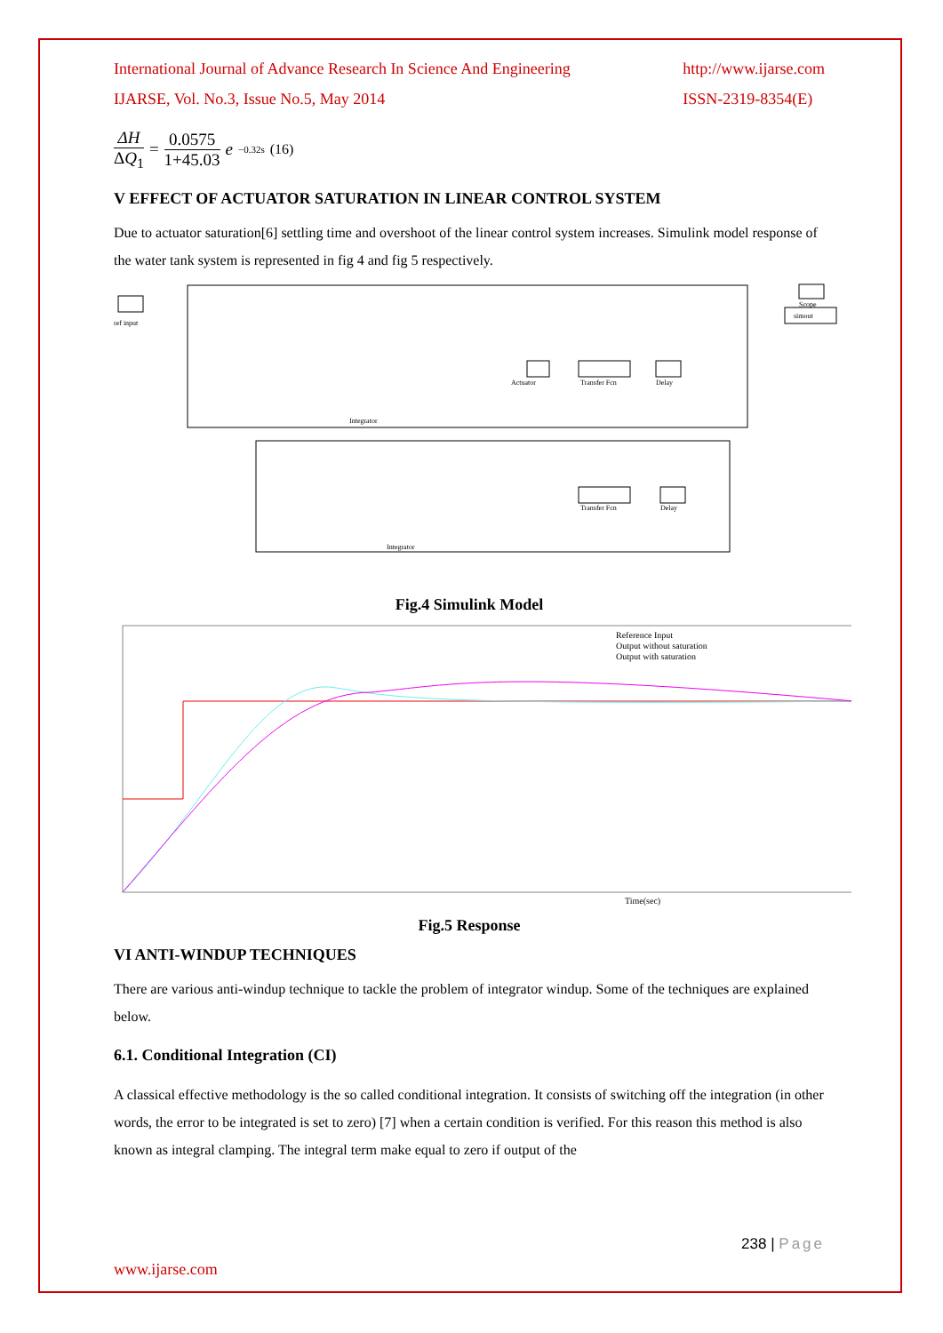International Journal of Advance Research In Science And Engineering
IJARSE, Vol. No.3, Issue No.5, May 2014 http://www.ijarse.com
ISSN-2319-8354(E)
ΔH ΔQ<sub>1</sub> = 0.0575 1+45.03 e<sup>−0.32s</sup> (16)
V EFFECT OF ACTUATOR SATURATION IN LINEAR CONTROL SYSTEM
Due to actuator saturation[6] settling time and overshoot of the linear control system increases. Simulink model response of the water tank system is represented in fig 4 and fig 5 respectively.
ref input
Actuator
Transfer Fcn
Delay
Transfer Fcn
Delay
simout
Scope
Integrator
Integrator
Fig.4 Simulink Model
Reference Input
Output without saturation
Output with saturation
Time(sec)
Fig.5 Response
VI ANTI-WINDUP TECHNIQUES
There are various anti-windup technique to tackle the problem of integrator windup. Some of the techniques are explained below.
6.1. Conditional Integration (CI)
A classical effective methodology is the so called conditional integration. It consists of switching off the integration (in other words, the error to be integrated is set to zero) [7] when a certain condition is verified. For this reason this method is also known as integral clamping. The integral term make equal to zero if output of the
238 | Page
www.ijarse.com